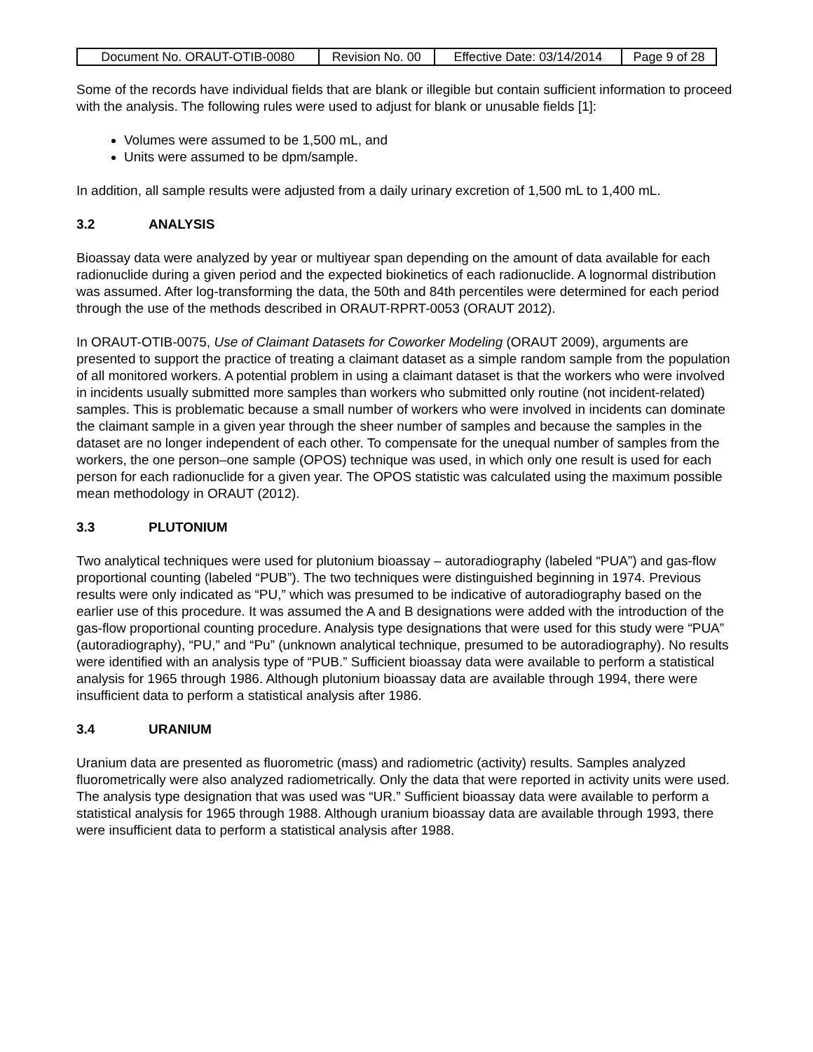| Document No. ORAUT-OTIB-0080 | Revision No. 00 | Effective Date: 03/14/2014 | Page 9 of 28 |
Some of the records have individual fields that are blank or illegible but contain sufficient information to proceed with the analysis. The following rules were used to adjust for blank or unusable fields [1]:
Volumes were assumed to be 1,500 mL, and
Units were assumed to be dpm/sample.
In addition, all sample results were adjusted from a daily urinary excretion of 1,500 mL to 1,400 mL.
3.2 ANALYSIS
Bioassay data were analyzed by year or multiyear span depending on the amount of data available for each radionuclide during a given period and the expected biokinetics of each radionuclide. A lognormal distribution was assumed. After log-transforming the data, the 50th and 84th percentiles were determined for each period through the use of the methods described in ORAUT-RPRT-0053 (ORAUT 2012).
In ORAUT-OTIB-0075, Use of Claimant Datasets for Coworker Modeling (ORAUT 2009), arguments are presented to support the practice of treating a claimant dataset as a simple random sample from the population of all monitored workers. A potential problem in using a claimant dataset is that the workers who were involved in incidents usually submitted more samples than workers who submitted only routine (not incident-related) samples. This is problematic because a small number of workers who were involved in incidents can dominate the claimant sample in a given year through the sheer number of samples and because the samples in the dataset are no longer independent of each other. To compensate for the unequal number of samples from the workers, the one person–one sample (OPOS) technique was used, in which only one result is used for each person for each radionuclide for a given year. The OPOS statistic was calculated using the maximum possible mean methodology in ORAUT (2012).
3.3 PLUTONIUM
Two analytical techniques were used for plutonium bioassay – autoradiography (labeled “PUA”) and gas-flow proportional counting (labeled “PUB”). The two techniques were distinguished beginning in 1974. Previous results were only indicated as “PU,” which was presumed to be indicative of autoradiography based on the earlier use of this procedure. It was assumed the A and B designations were added with the introduction of the gas-flow proportional counting procedure. Analysis type designations that were used for this study were “PUA” (autoradiography), “PU,” and “Pu” (unknown analytical technique, presumed to be autoradiography). No results were identified with an analysis type of “PUB.” Sufficient bioassay data were available to perform a statistical analysis for 1965 through 1986. Although plutonium bioassay data are available through 1994, there were insufficient data to perform a statistical analysis after 1986.
3.4 URANIUM
Uranium data are presented as fluorometric (mass) and radiometric (activity) results. Samples analyzed fluorometrically were also analyzed radiometrically. Only the data that were reported in activity units were used. The analysis type designation that was used was “UR.” Sufficient bioassay data were available to perform a statistical analysis for 1965 through 1988. Although uranium bioassay data are available through 1993, there were insufficient data to perform a statistical analysis after 1988.